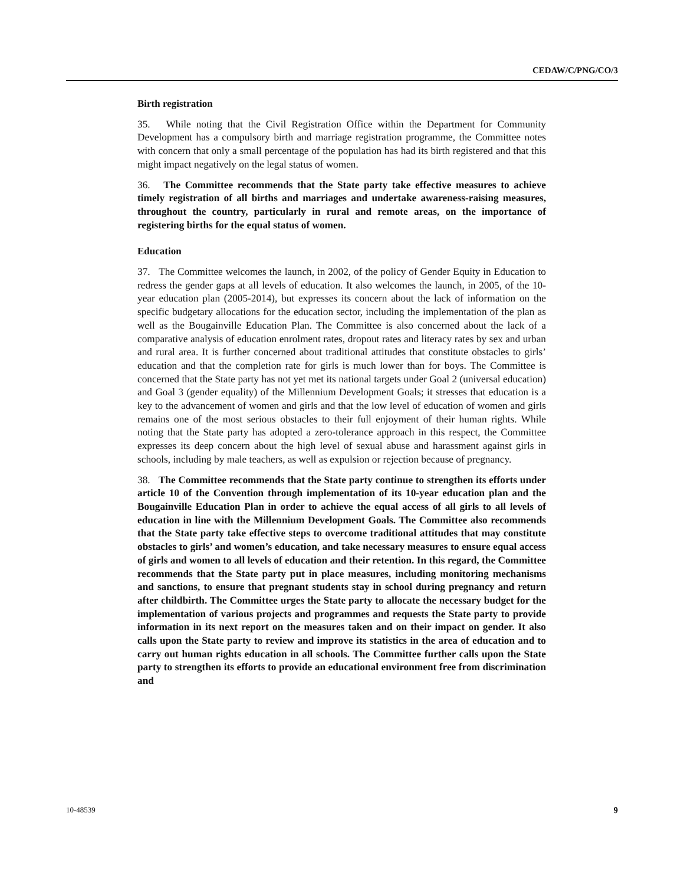CEDAW/C/PNG/CO/3
Birth registration
35. While noting that the Civil Registration Office within the Department for Community Development has a compulsory birth and marriage registration programme, the Committee notes with concern that only a small percentage of the population has had its birth registered and that this might impact negatively on the legal status of women.
36. The Committee recommends that the State party take effective measures to achieve timely registration of all births and marriages and undertake awareness-raising measures, throughout the country, particularly in rural and remote areas, on the importance of registering births for the equal status of women.
Education
37. The Committee welcomes the launch, in 2002, of the policy of Gender Equity in Education to redress the gender gaps at all levels of education. It also welcomes the launch, in 2005, of the 10-year education plan (2005-2014), but expresses its concern about the lack of information on the specific budgetary allocations for the education sector, including the implementation of the plan as well as the Bougainville Education Plan. The Committee is also concerned about the lack of a comparative analysis of education enrolment rates, dropout rates and literacy rates by sex and urban and rural area. It is further concerned about traditional attitudes that constitute obstacles to girls’ education and that the completion rate for girls is much lower than for boys. The Committee is concerned that the State party has not yet met its national targets under Goal 2 (universal education) and Goal 3 (gender equality) of the Millennium Development Goals; it stresses that education is a key to the advancement of women and girls and that the low level of education of women and girls remains one of the most serious obstacles to their full enjoyment of their human rights. While noting that the State party has adopted a zero-tolerance approach in this respect, the Committee expresses its deep concern about the high level of sexual abuse and harassment against girls in schools, including by male teachers, as well as expulsion or rejection because of pregnancy.
38. The Committee recommends that the State party continue to strengthen its efforts under article 10 of the Convention through implementation of its 10-year education plan and the Bougainville Education Plan in order to achieve the equal access of all girls to all levels of education in line with the Millennium Development Goals. The Committee also recommends that the State party take effective steps to overcome traditional attitudes that may constitute obstacles to girls’ and women’s education, and take necessary measures to ensure equal access of girls and women to all levels of education and their retention. In this regard, the Committee recommends that the State party put in place measures, including monitoring mechanisms and sanctions, to ensure that pregnant students stay in school during pregnancy and return after childbirth. The Committee urges the State party to allocate the necessary budget for the implementation of various projects and programmes and requests the State party to provide information in its next report on the measures taken and on their impact on gender. It also calls upon the State party to review and improve its statistics in the area of education and to carry out human rights education in all schools. The Committee further calls upon the State party to strengthen its efforts to provide an educational environment free from discrimination and
10-48539 9